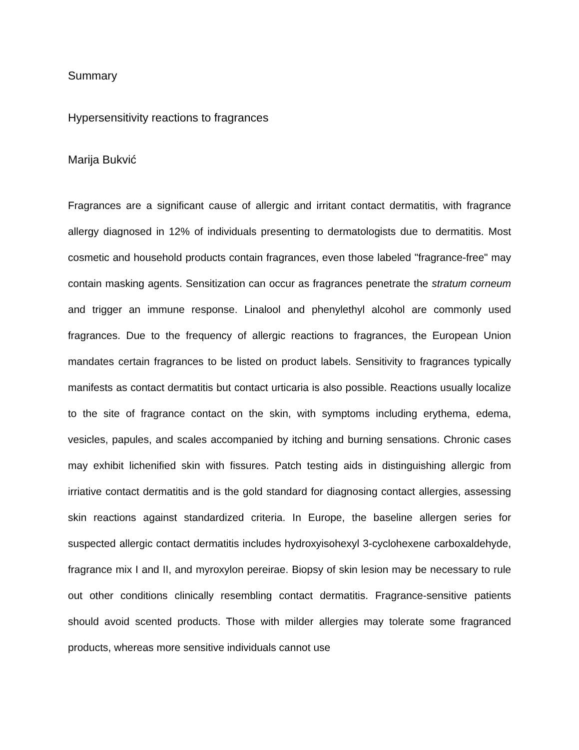Summary
Hypersensitivity reactions to fragrances
Marija Bukvić
Fragrances are a significant cause of allergic and irritant contact dermatitis, with fragrance allergy diagnosed in 12% of individuals presenting to dermatologists due to dermatitis. Most cosmetic and household products contain fragrances, even those labeled "fragrance-free" may contain masking agents. Sensitization can occur as fragrances penetrate the stratum corneum and trigger an immune response. Linalool and phenylethyl alcohol are commonly used fragrances. Due to the frequency of allergic reactions to fragrances, the European Union mandates certain fragrances to be listed on product labels. Sensitivity to fragrances typically manifests as contact dermatitis but contact urticaria is also possible. Reactions usually localize to the site of fragrance contact on the skin, with symptoms including erythema, edema, vesicles, papules, and scales accompanied by itching and burning sensations. Chronic cases may exhibit lichenified skin with fissures. Patch testing aids in distinguishing allergic from irriative contact dermatitis and is the gold standard for diagnosing contact allergies, assessing skin reactions against standardized criteria. In Europe, the baseline allergen series for suspected allergic contact dermatitis includes hydroxyisohexyl 3-cyclohexene carboxaldehyde, fragrance mix I and II, and myroxylon pereirae. Biopsy of skin lesion may be necessary to rule out other conditions clinically resembling contact dermatitis. Fragrance-sensitive patients should avoid scented products. Those with milder allergies may tolerate some fragranced products, whereas more sensitive individuals cannot use